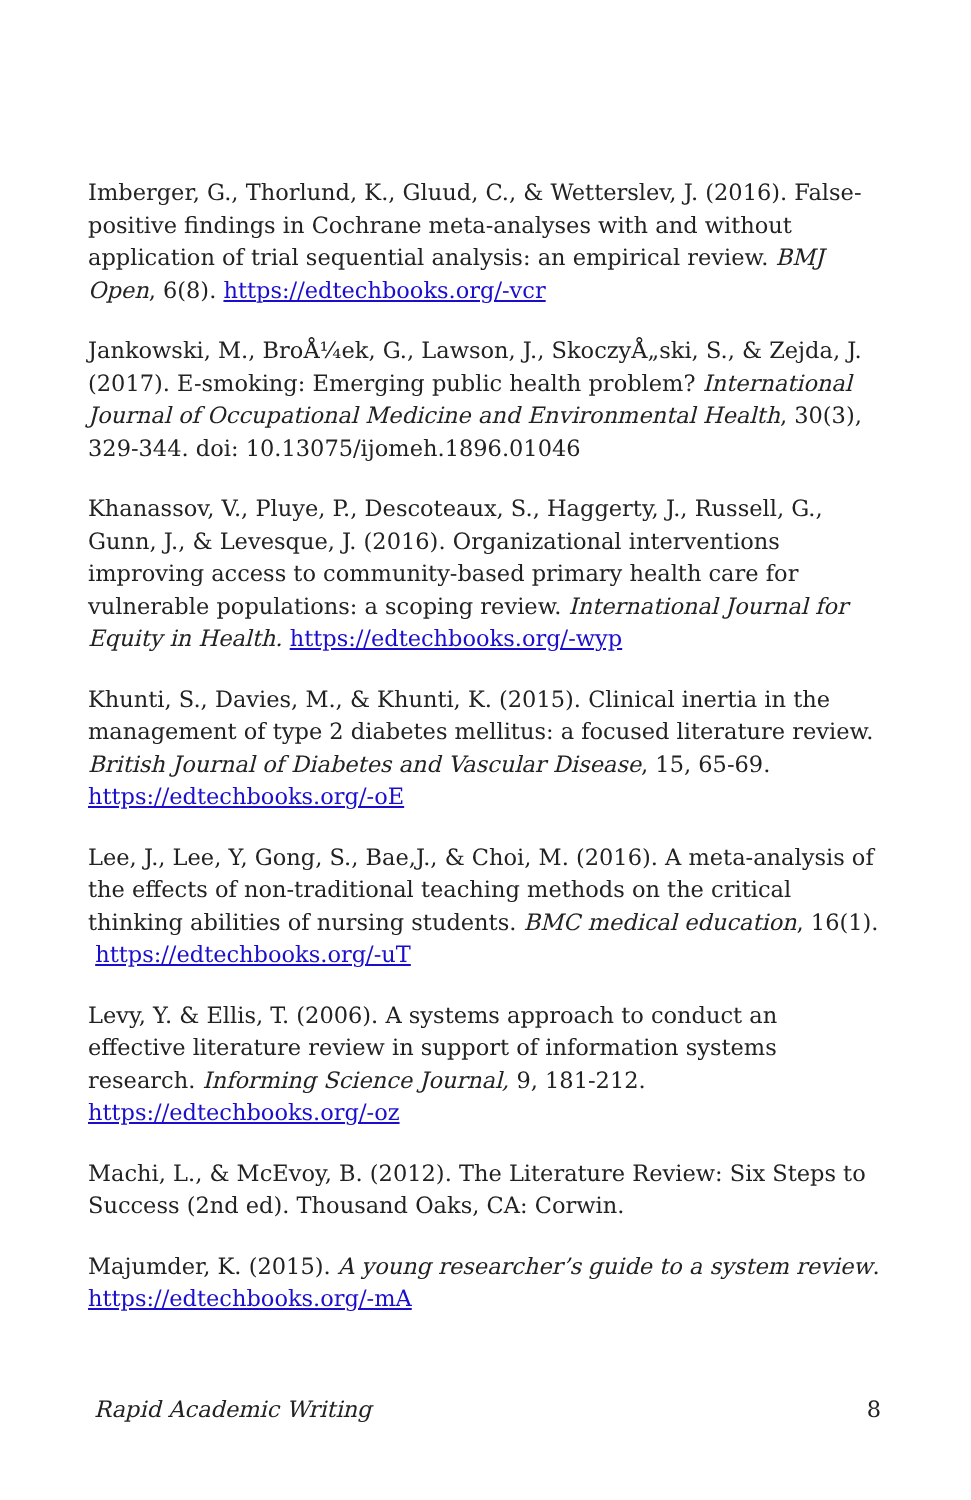Imberger, G., Thorlund, K., Gluud, C., & Wetterslev, J. (2016). False-positive findings in Cochrane meta-analyses with and without application of trial sequential analysis: an empirical review. BMJ Open, 6(8). https://edtechbooks.org/-vcr
Jankowski, M., BroÅ¼ek, G., Lawson, J., SkoczyÅ„ski, S., & Zejda, J. (2017). E-smoking: Emerging public health problem? International Journal of Occupational Medicine and Environmental Health, 30(3), 329-344. doi: 10.13075/ijomeh.1896.01046
Khanassov, V., Pluye, P., Descoteaux, S., Haggerty, J., Russell, G., Gunn, J., & Levesque, J. (2016). Organizational interventions improving access to community-based primary health care for vulnerable populations: a scoping review. International Journal for Equity in Health. https://edtechbooks.org/-wyp
Khunti, S., Davies, M., & Khunti, K. (2015). Clinical inertia in the management of type 2 diabetes mellitus: a focused literature review. British Journal of Diabetes and Vascular Disease, 15, 65-69. https://edtechbooks.org/-oE
Lee, J., Lee, Y, Gong, S., Bae,J., & Choi, M. (2016). A meta-analysis of the effects of non-traditional teaching methods on the critical thinking abilities of nursing students. BMC medical education, 16(1). https://edtechbooks.org/-uT
Levy, Y. & Ellis, T. (2006). A systems approach to conduct an effective literature review in support of information systems research. Informing Science Journal, 9, 181-212. https://edtechbooks.org/-oz
Machi, L., & McEvoy, B. (2012). The Literature Review: Six Steps to Success (2nd ed). Thousand Oaks, CA: Corwin.
Majumder, K. (2015). A young researcher’s guide to a system review. https://edtechbooks.org/-mA
Rapid Academic Writing 8